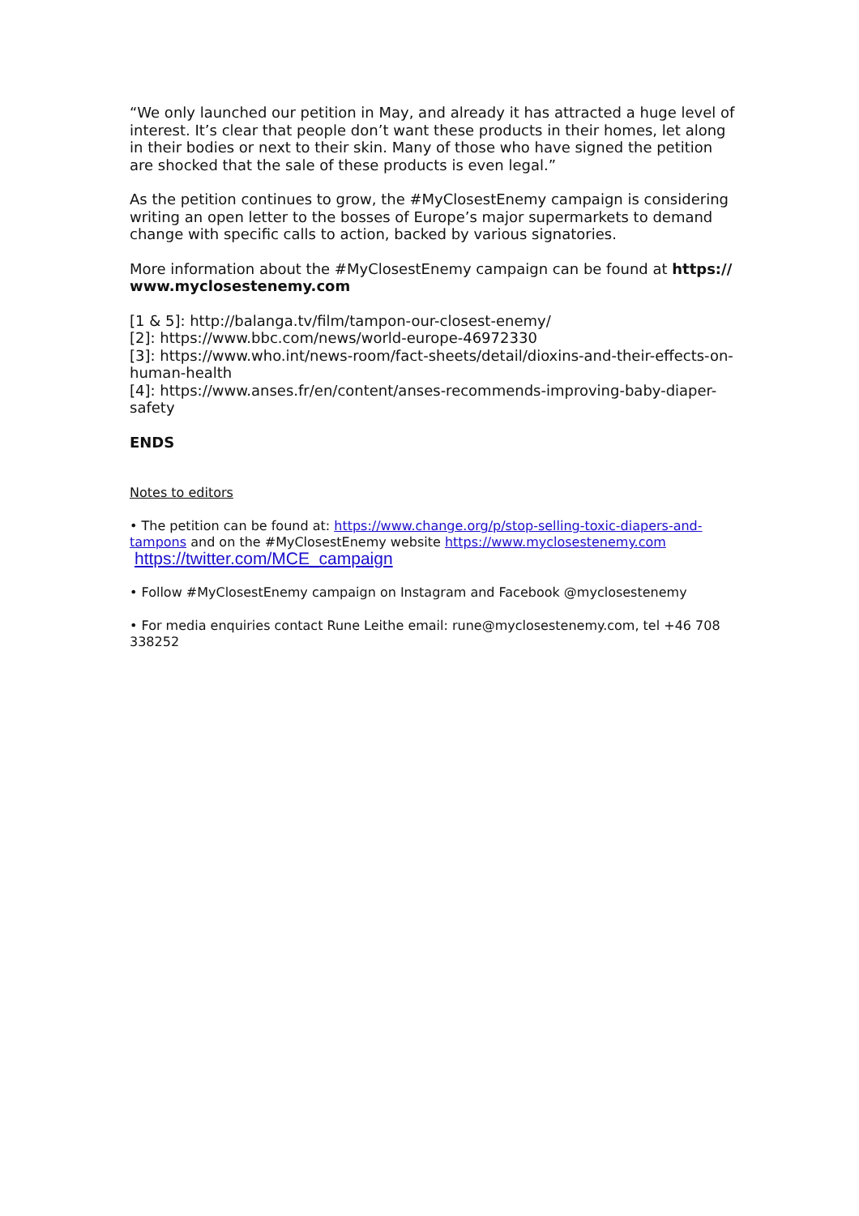“We only launched our petition in May, and already it has attracted a huge level of interest. It’s clear that people don’t want these products in their homes, let along in their bodies or next to their skin. Many of those who have signed the petition are shocked that the sale of these products is even legal.”
As the petition continues to grow, the #MyClosestEnemy campaign is considering writing an open letter to the bosses of Europe’s major supermarkets to demand change with specific calls to action, backed by various signatories.
More information about the #MyClosestEnemy campaign can be found at https:// www.myclosestenemy.com
[1 & 5]: http://balanga.tv/film/tampon-our-closest-enemy/
[2]: https://www.bbc.com/news/world-europe-46972330
[3]: https://www.who.int/news-room/fact-sheets/detail/dioxins-and-their-effects-on-human-health
[4]: https://www.anses.fr/en/content/anses-recommends-improving-baby-diaper-safety
ENDS
Notes to editors
• The petition can be found at: https://www.change.org/p/stop-selling-toxic-diapers-and-tampons and on the #MyClosestEnemy website https://www.myclosestenemy.com
https://twitter.com/MCE_campaign
• Follow #MyClosestEnemy campaign on Instagram and Facebook @myclosestenemy
• For media enquiries contact Rune Leithe email: rune@myclosestenemy.com, tel +46 708 338252